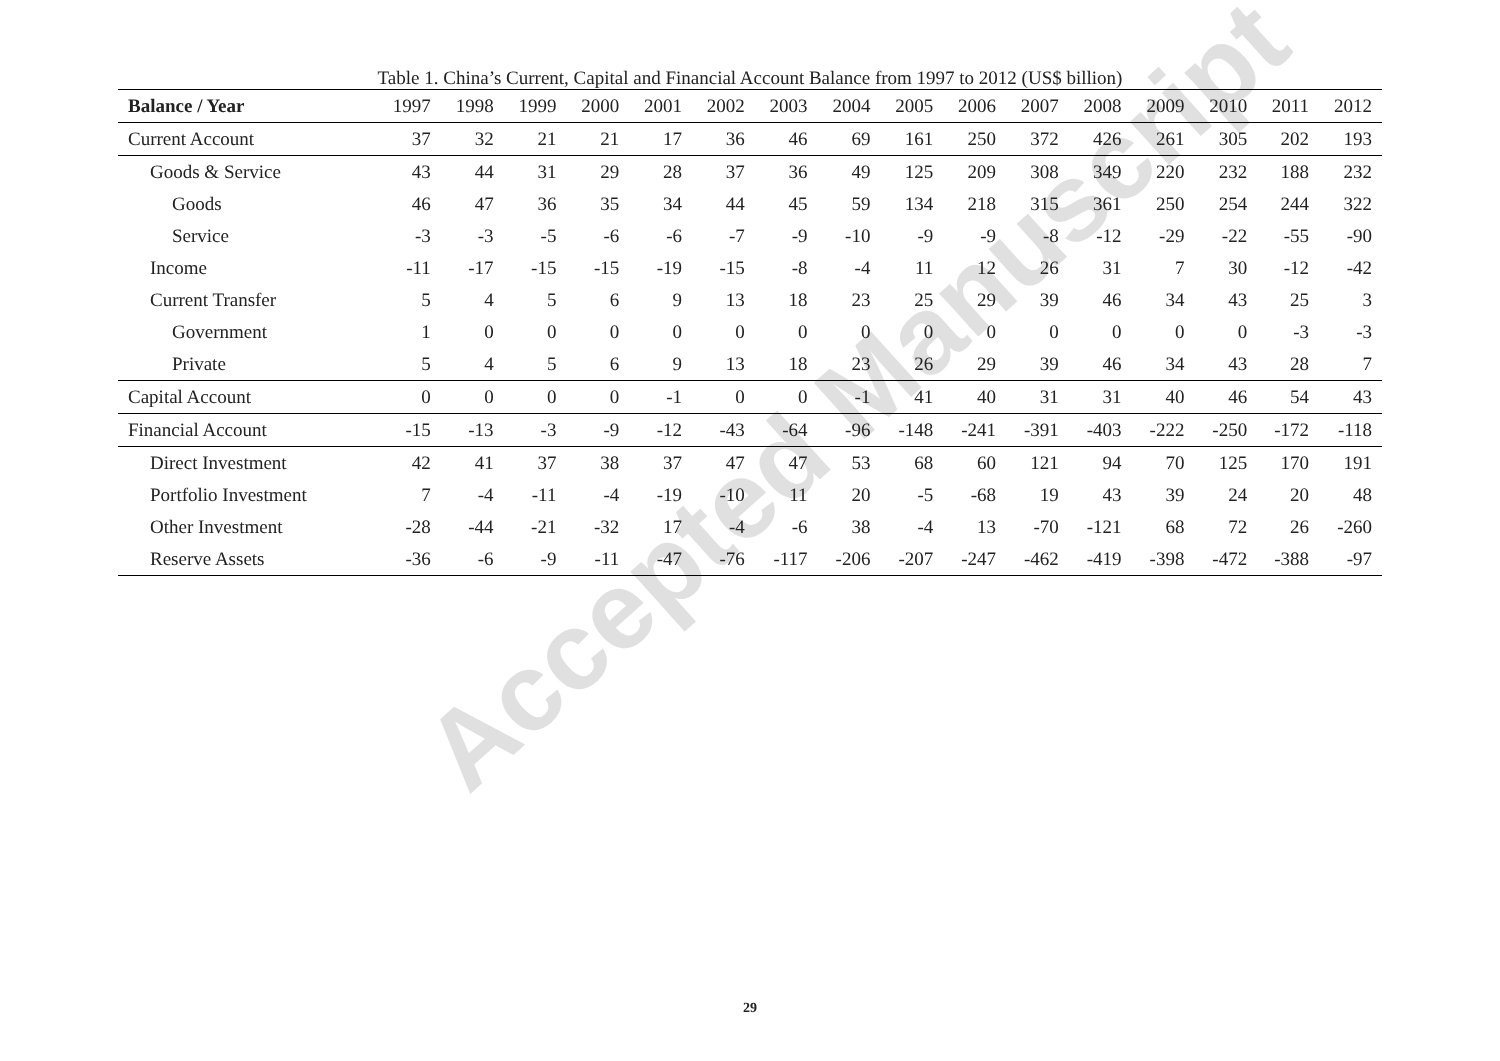Table 1. China’s Current, Capital and Financial Account Balance from 1997 to 2012 (US$ billion)
| Balance / Year | 1997 | 1998 | 1999 | 2000 | 2001 | 2002 | 2003 | 2004 | 2005 | 2006 | 2007 | 2008 | 2009 | 2010 | 2011 | 2012 |
| --- | --- | --- | --- | --- | --- | --- | --- | --- | --- | --- | --- | --- | --- | --- | --- | --- |
| Current Account | 37 | 32 | 21 | 21 | 17 | 36 | 46 | 69 | 161 | 250 | 372 | 426 | 261 | 305 | 202 | 193 |
| Goods & Service | 43 | 44 | 31 | 29 | 28 | 37 | 36 | 49 | 125 | 209 | 308 | 349 | 220 | 232 | 188 | 232 |
| Goods | 46 | 47 | 36 | 35 | 34 | 44 | 45 | 59 | 134 | 218 | 315 | 361 | 250 | 254 | 244 | 322 |
| Service | -3 | -3 | -5 | -6 | -6 | -7 | -9 | -10 | -9 | -9 | -8 | -12 | -29 | -22 | -55 | -90 |
| Income | -11 | -17 | -15 | -15 | -19 | -15 | -8 | -4 | 11 | 12 | 26 | 31 | 7 | 30 | -12 | -42 |
| Current Transfer | 5 | 4 | 5 | 6 | 9 | 13 | 18 | 23 | 25 | 29 | 39 | 46 | 34 | 43 | 25 | 3 |
| Government | 1 | 0 | 0 | 0 | 0 | 0 | 0 | 0 | 0 | 0 | 0 | 0 | 0 | 0 | -3 | -3 |
| Private | 5 | 4 | 5 | 6 | 9 | 13 | 18 | 23 | 26 | 29 | 39 | 46 | 34 | 43 | 28 | 7 |
| Capital Account | 0 | 0 | 0 | 0 | -1 | 0 | 0 | -1 | 41 | 40 | 31 | 31 | 40 | 46 | 54 | 43 |
| Financial Account | -15 | -13 | -3 | -9 | -12 | -43 | -64 | -96 | -148 | -241 | -391 | -403 | -222 | -250 | -172 | -118 |
| Direct Investment | 42 | 41 | 37 | 38 | 37 | 47 | 47 | 53 | 68 | 60 | 121 | 94 | 70 | 125 | 170 | 191 |
| Portfolio Investment | 7 | -4 | -11 | -4 | -19 | -10 | 11 | 20 | -5 | -68 | 19 | 43 | 39 | 24 | 20 | 48 |
| Other Investment | -28 | -44 | -21 | -32 | 17 | -4 | -6 | 38 | -4 | 13 | -70 | -121 | 68 | 72 | 26 | -260 |
| Reserve Assets | -36 | -6 | -9 | -11 | -47 | -76 | -117 | -206 | -207 | -247 | -462 | -419 | -398 | -472 | -388 | -97 |
Accepted Manuscript
29